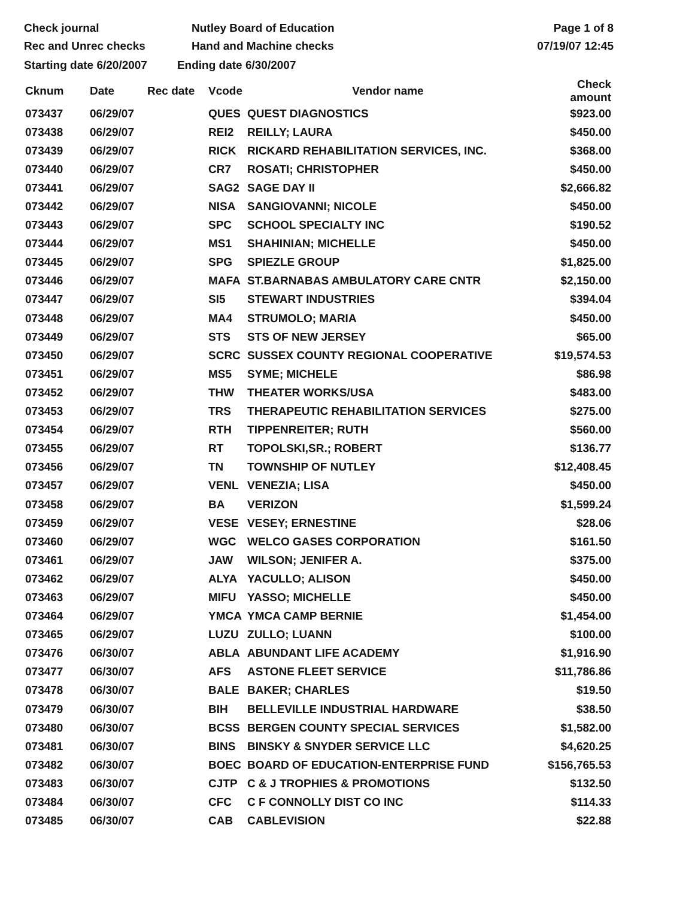Check journal
Rec and Unrec checks
Nutley Board of Education
Hand and Machine checks
Page 1 of 8
07/19/07 12:45
Starting date 6/20/2007 Ending date 6/30/2007
| Cknum | Date | Rec date | Vcode | Vendor name | Check amount |
| --- | --- | --- | --- | --- | --- |
| 073437 | 06/29/07 | | QUES | QUEST DIAGNOSTICS | $923.00 |
| 073438 | 06/29/07 | | REI2 | REILLY; LAURA | $450.00 |
| 073439 | 06/29/07 | | RICK | RICKARD REHABILITATION SERVICES, INC. | $368.00 |
| 073440 | 06/29/07 | | CR7 | ROSATI; CHRISTOPHER | $450.00 |
| 073441 | 06/29/07 | | SAG2 | SAGE DAY II | $2,666.82 |
| 073442 | 06/29/07 | | NISA | SANGIOVANNI; NICOLE | $450.00 |
| 073443 | 06/29/07 | | SPC | SCHOOL SPECIALTY INC | $190.52 |
| 073444 | 06/29/07 | | MS1 | SHAHINIAN; MICHELLE | $450.00 |
| 073445 | 06/29/07 | | SPG | SPIEZLE GROUP | $1,825.00 |
| 073446 | 06/29/07 | | MAFA | ST.BARNABAS AMBULATORY CARE CNTR | $2,150.00 |
| 073447 | 06/29/07 | | SI5 | STEWART INDUSTRIES | $394.04 |
| 073448 | 06/29/07 | | MA4 | STRUMOLO; MARIA | $450.00 |
| 073449 | 06/29/07 | | STS | STS OF NEW JERSEY | $65.00 |
| 073450 | 06/29/07 | | SCRC | SUSSEX COUNTY REGIONAL COOPERATIVE | $19,574.53 |
| 073451 | 06/29/07 | | MS5 | SYME; MICHELE | $86.98 |
| 073452 | 06/29/07 | | THW | THEATER WORKS/USA | $483.00 |
| 073453 | 06/29/07 | | TRS | THERAPEUTIC REHABILITATION SERVICES | $275.00 |
| 073454 | 06/29/07 | | RTH | TIPPENREITER; RUTH | $560.00 |
| 073455 | 06/29/07 | | RT | TOPOLSKI,SR.; ROBERT | $136.77 |
| 073456 | 06/29/07 | | TN | TOWNSHIP OF NUTLEY | $12,408.45 |
| 073457 | 06/29/07 | | VENL | VENEZIA; LISA | $450.00 |
| 073458 | 06/29/07 | | BA | VERIZON | $1,599.24 |
| 073459 | 06/29/07 | | VESE | VESEY; ERNESTINE | $28.06 |
| 073460 | 06/29/07 | | WGC | WELCO GASES CORPORATION | $161.50 |
| 073461 | 06/29/07 | | JAW | WILSON; JENIFER A. | $375.00 |
| 073462 | 06/29/07 | | ALYA | YACULLO; ALISON | $450.00 |
| 073463 | 06/29/07 | | MIFU | YASSO; MICHELLE | $450.00 |
| 073464 | 06/29/07 | | YMCA | YMCA CAMP BERNIE | $1,454.00 |
| 073465 | 06/29/07 | | LUZU | ZULLO; LUANN | $100.00 |
| 073476 | 06/30/07 | | ABLA | ABUNDANT LIFE ACADEMY | $1,916.90 |
| 073477 | 06/30/07 | | AFS | ASTONE FLEET SERVICE | $11,786.86 |
| 073478 | 06/30/07 | | BALE | BAKER; CHARLES | $19.50 |
| 073479 | 06/30/07 | | BIH | BELLEVILLE INDUSTRIAL HARDWARE | $38.50 |
| 073480 | 06/30/07 | | BCSS | BERGEN COUNTY SPECIAL SERVICES | $1,582.00 |
| 073481 | 06/30/07 | | BINS | BINSKY & SNYDER SERVICE LLC | $4,620.25 |
| 073482 | 06/30/07 | | BOEC | BOARD OF EDUCATION-ENTERPRISE FUND | $156,765.53 |
| 073483 | 06/30/07 | | CJTP | C & J TROPHIES & PROMOTIONS | $132.50 |
| 073484 | 06/30/07 | | CFC | C F CONNOLLY DIST CO INC | $114.33 |
| 073485 | 06/30/07 | | CAB | CABLEVISION | $22.88 |